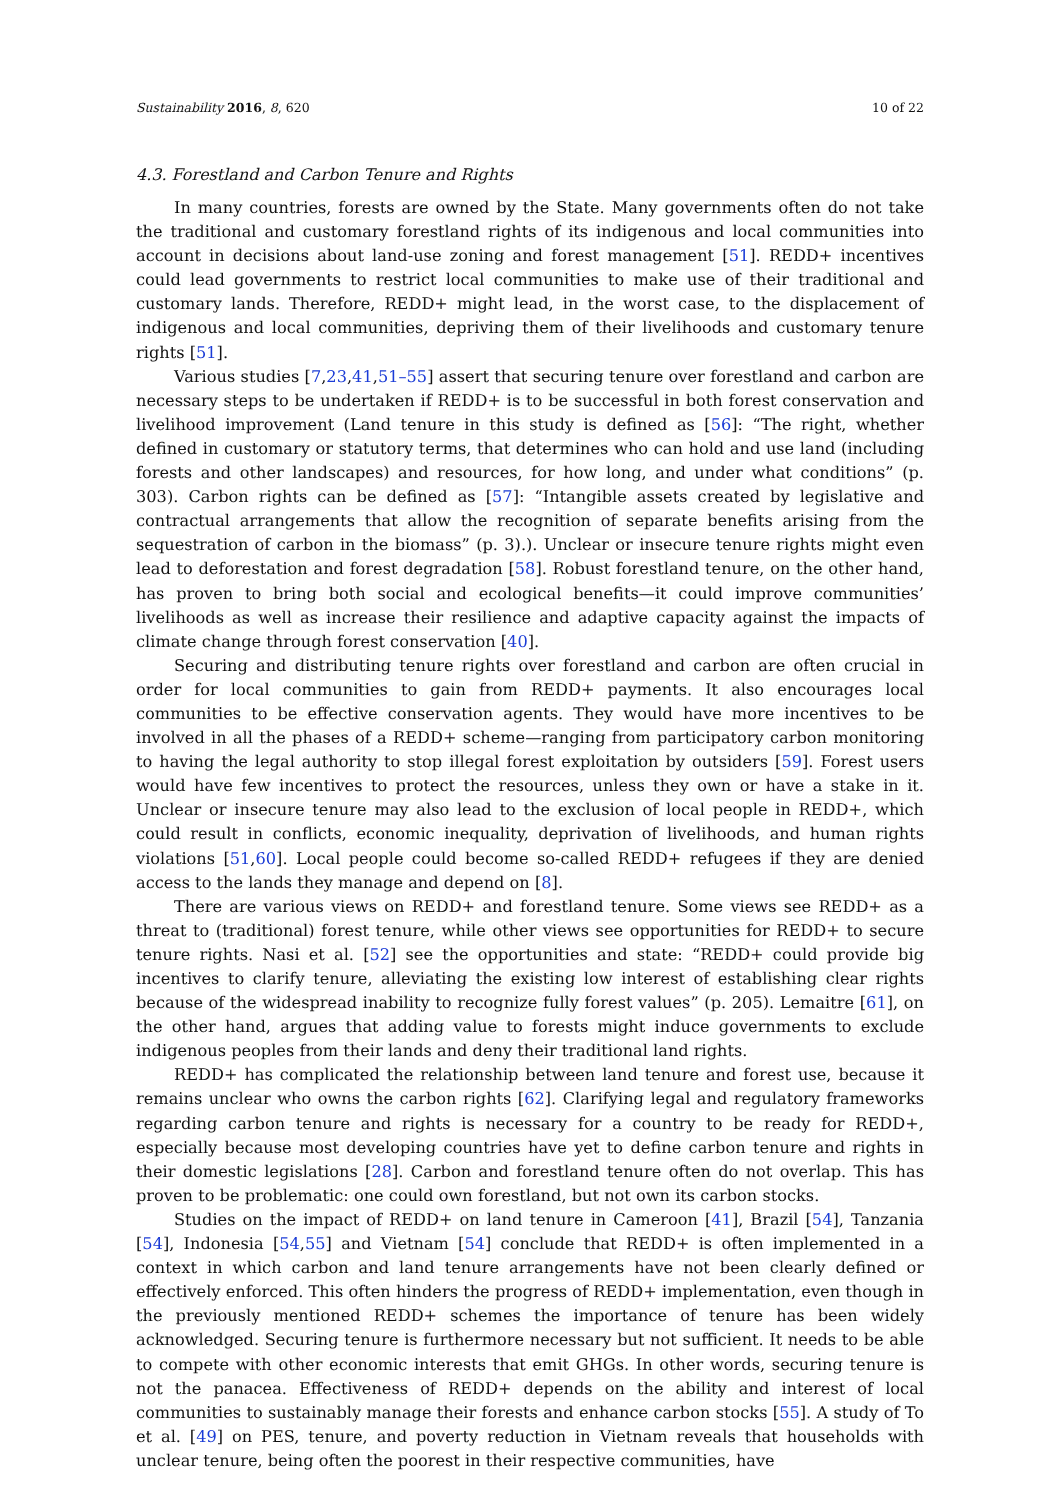Sustainability 2016, 8, 620 10 of 22
4.3. Forestland and Carbon Tenure and Rights
In many countries, forests are owned by the State. Many governments often do not take the traditional and customary forestland rights of its indigenous and local communities into account in decisions about land-use zoning and forest management [51]. REDD+ incentives could lead governments to restrict local communities to make use of their traditional and customary lands. Therefore, REDD+ might lead, in the worst case, to the displacement of indigenous and local communities, depriving them of their livelihoods and customary tenure rights [51].
Various studies [7,23,41,51–55] assert that securing tenure over forestland and carbon are necessary steps to be undertaken if REDD+ is to be successful in both forest conservation and livelihood improvement (Land tenure in this study is defined as [56]: “The right, whether defined in customary or statutory terms, that determines who can hold and use land (including forests and other landscapes) and resources, for how long, and under what conditions” (p. 303). Carbon rights can be defined as [57]: “Intangible assets created by legislative and contractual arrangements that allow the recognition of separate benefits arising from the sequestration of carbon in the biomass” (p. 3).). Unclear or insecure tenure rights might even lead to deforestation and forest degradation [58]. Robust forestland tenure, on the other hand, has proven to bring both social and ecological benefits—it could improve communities’ livelihoods as well as increase their resilience and adaptive capacity against the impacts of climate change through forest conservation [40].
Securing and distributing tenure rights over forestland and carbon are often crucial in order for local communities to gain from REDD+ payments. It also encourages local communities to be effective conservation agents. They would have more incentives to be involved in all the phases of a REDD+ scheme—ranging from participatory carbon monitoring to having the legal authority to stop illegal forest exploitation by outsiders [59]. Forest users would have few incentives to protect the resources, unless they own or have a stake in it. Unclear or insecure tenure may also lead to the exclusion of local people in REDD+, which could result in conflicts, economic inequality, deprivation of livelihoods, and human rights violations [51,60]. Local people could become so-called REDD+ refugees if they are denied access to the lands they manage and depend on [8].
There are various views on REDD+ and forestland tenure. Some views see REDD+ as a threat to (traditional) forest tenure, while other views see opportunities for REDD+ to secure tenure rights. Nasi et al. [52] see the opportunities and state: “REDD+ could provide big incentives to clarify tenure, alleviating the existing low interest of establishing clear rights because of the widespread inability to recognize fully forest values” (p. 205). Lemaitre [61], on the other hand, argues that adding value to forests might induce governments to exclude indigenous peoples from their lands and deny their traditional land rights.
REDD+ has complicated the relationship between land tenure and forest use, because it remains unclear who owns the carbon rights [62]. Clarifying legal and regulatory frameworks regarding carbon tenure and rights is necessary for a country to be ready for REDD+, especially because most developing countries have yet to define carbon tenure and rights in their domestic legislations [28]. Carbon and forestland tenure often do not overlap. This has proven to be problematic: one could own forestland, but not own its carbon stocks.
Studies on the impact of REDD+ on land tenure in Cameroon [41], Brazil [54], Tanzania [54], Indonesia [54,55] and Vietnam [54] conclude that REDD+ is often implemented in a context in which carbon and land tenure arrangements have not been clearly defined or effectively enforced. This often hinders the progress of REDD+ implementation, even though in the previously mentioned REDD+ schemes the importance of tenure has been widely acknowledged. Securing tenure is furthermore necessary but not sufficient. It needs to be able to compete with other economic interests that emit GHGs. In other words, securing tenure is not the panacea. Effectiveness of REDD+ depends on the ability and interest of local communities to sustainably manage their forests and enhance carbon stocks [55]. A study of To et al. [49] on PES, tenure, and poverty reduction in Vietnam reveals that households with unclear tenure, being often the poorest in their respective communities, have